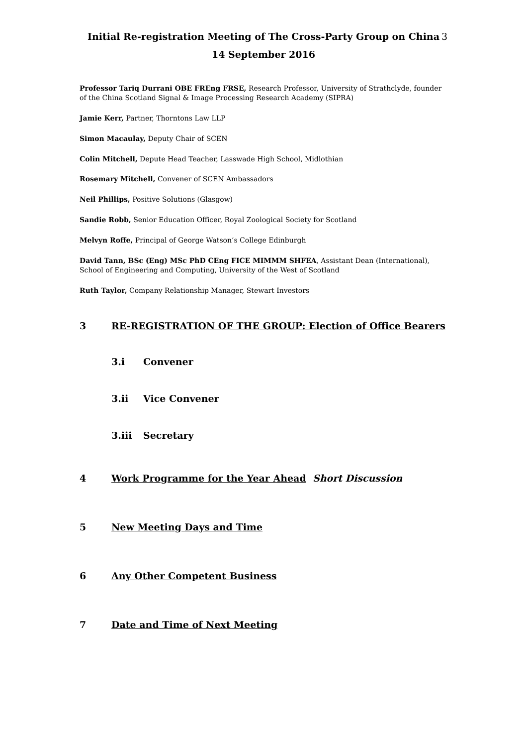Initial Re-registration Meeting of The Cross-Party Group on China 3
14 September 2016
Professor Tariq Durrani OBE FREng FRSE, Research Professor, University of Strathclyde, founder of the China Scotland Signal & Image Processing Research Academy (SIPRA)
Jamie Kerr, Partner, Thorntons Law LLP
Simon Macaulay, Deputy Chair of SCEN
Colin Mitchell, Depute Head Teacher, Lasswade High School, Midlothian
Rosemary Mitchell, Convener of SCEN Ambassadors
Neil Phillips, Positive Solutions (Glasgow)
Sandie Robb, Senior Education Officer, Royal Zoological Society for Scotland
Melvyn Roffe, Principal of George Watson’s College Edinburgh
David Tann, BSc (Eng) MSc PhD CEng FICE MIMMM SHFEA, Assistant Dean (International), School of Engineering and Computing, University of the West of Scotland
Ruth Taylor, Company Relationship Manager, Stewart Investors
3 RE-REGISTRATION OF THE GROUP: Election of Office Bearers
3.i Convener
3.ii Vice Convener
3.iii Secretary
4 Work Programme for the Year Ahead Short Discussion
5 New Meeting Days and Time
6 Any Other Competent Business
7 Date and Time of Next Meeting